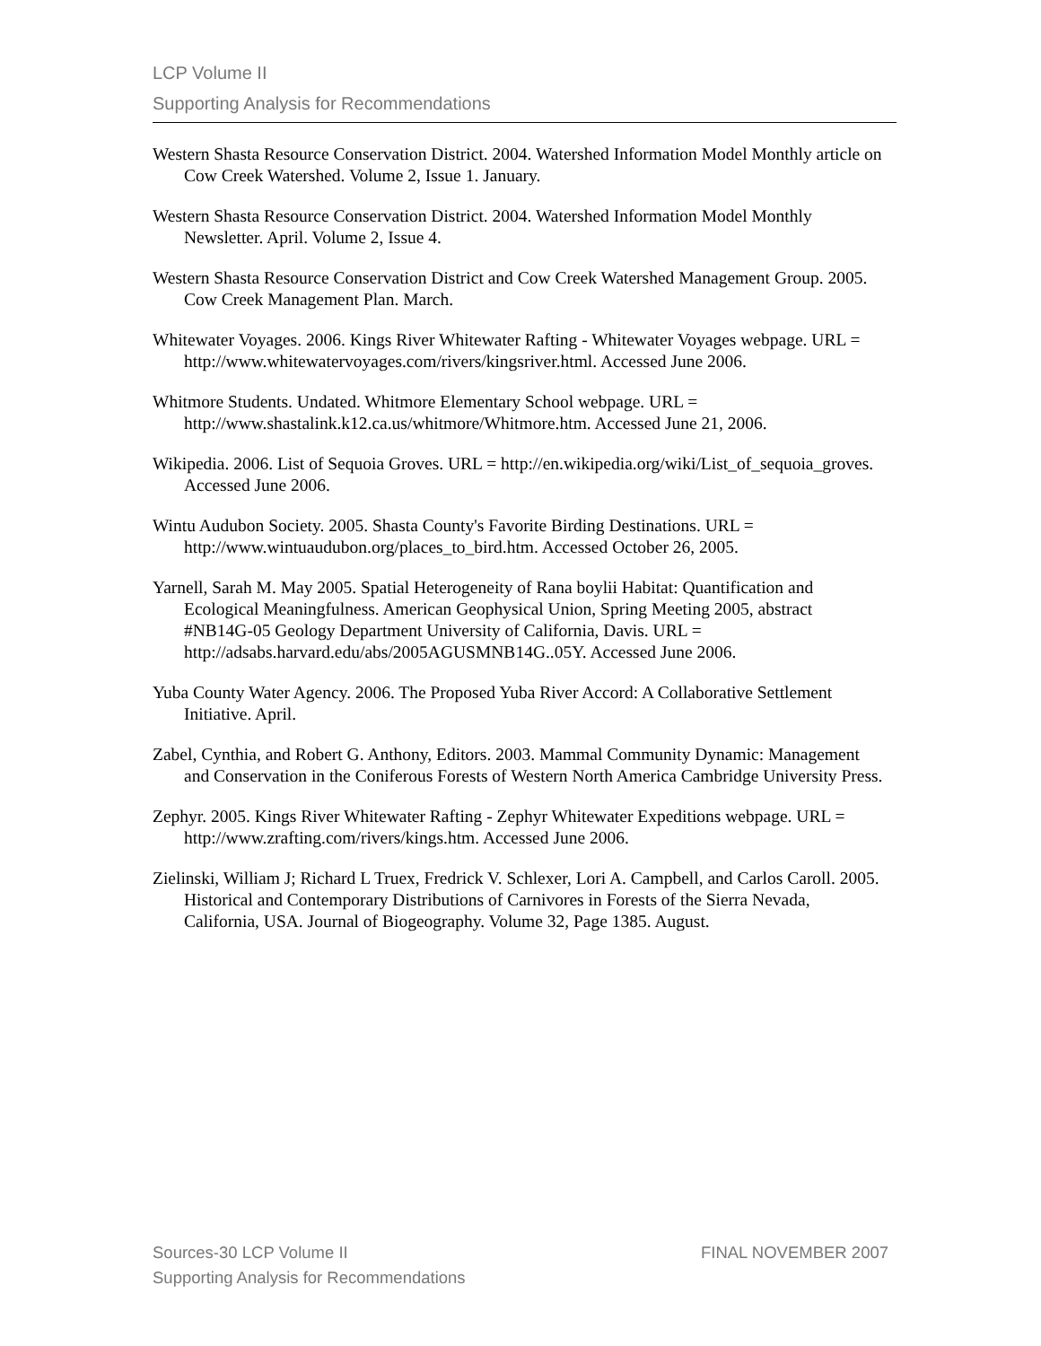LCP Volume II
Supporting Analysis for Recommendations
Western Shasta Resource Conservation District. 2004. Watershed Information Model Monthly article on Cow Creek Watershed. Volume 2, Issue 1. January.
Western Shasta Resource Conservation District. 2004. Watershed Information Model Monthly Newsletter. April. Volume 2, Issue 4.
Western Shasta Resource Conservation District and Cow Creek Watershed Management Group. 2005. Cow Creek Management Plan. March.
Whitewater Voyages. 2006. Kings River Whitewater Rafting - Whitewater Voyages webpage. URL = http://www.whitewatervoyages.com/rivers/kingsriver.html. Accessed June 2006.
Whitmore Students. Undated. Whitmore Elementary School webpage. URL = http://www.shastalink.k12.ca.us/whitmore/Whitmore.htm. Accessed June 21, 2006.
Wikipedia. 2006. List of Sequoia Groves. URL = http://en.wikipedia.org/wiki/List_of_sequoia_groves. Accessed June 2006.
Wintu Audubon Society. 2005. Shasta County's Favorite Birding Destinations. URL = http://www.wintuaudubon.org/places_to_bird.htm. Accessed October 26, 2005.
Yarnell, Sarah M. May 2005. Spatial Heterogeneity of Rana boylii Habitat: Quantification and Ecological Meaningfulness. American Geophysical Union, Spring Meeting 2005, abstract #NB14G-05 Geology Department University of California, Davis. URL = http://adsabs.harvard.edu/abs/2005AGUSMNB14G..05Y. Accessed June 2006.
Yuba County Water Agency. 2006. The Proposed Yuba River Accord: A Collaborative Settlement Initiative. April.
Zabel, Cynthia, and Robert G. Anthony, Editors. 2003. Mammal Community Dynamic: Management and Conservation in the Coniferous Forests of Western North America Cambridge University Press.
Zephyr. 2005. Kings River Whitewater Rafting - Zephyr Whitewater Expeditions webpage. URL = http://www.zrafting.com/rivers/kings.htm. Accessed June 2006.
Zielinski, William J; Richard L Truex, Fredrick V. Schlexer, Lori A. Campbell, and Carlos Caroll. 2005. Historical and Contemporary Distributions of Carnivores in Forests of the Sierra Nevada, California, USA. Journal of Biogeography. Volume 32, Page 1385. August.
FINAL NOVEMBER 2007 Sources-30 LCP Volume II
Supporting Analysis for Recommendations